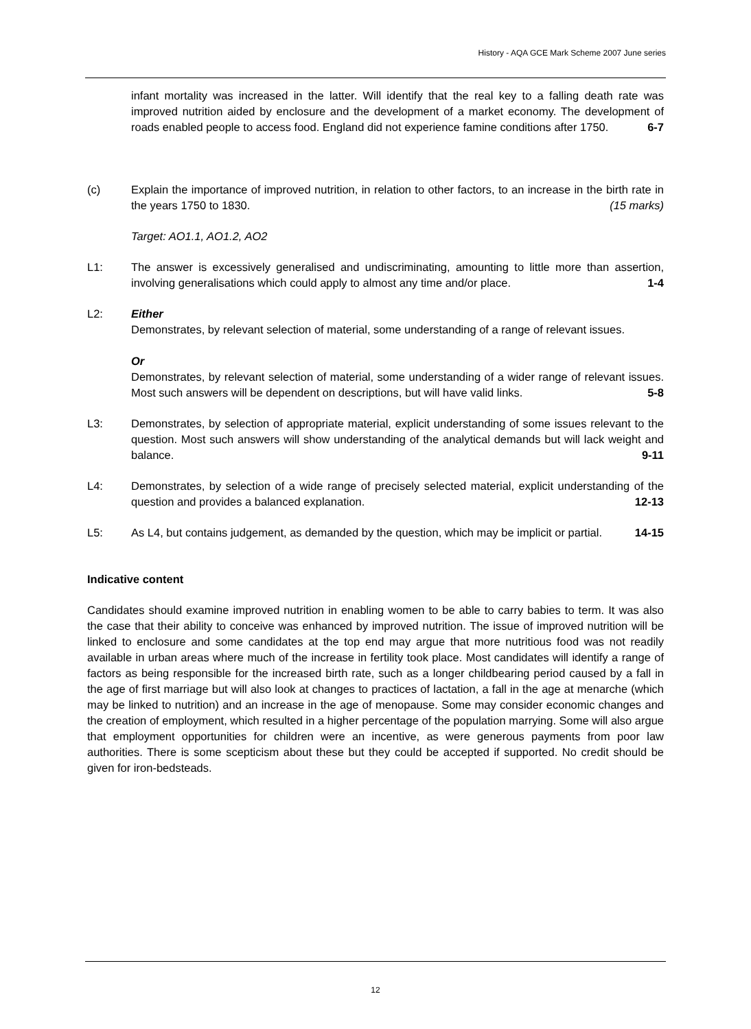History - AQA GCE Mark Scheme 2007 June series
infant mortality was increased in the latter. Will identify that the real key to a falling death rate was improved nutrition aided by enclosure and the development of a market economy. The development of roads enabled people to access food. England did not experience famine conditions after 1750. 6-7
(c) Explain the importance of improved nutrition, in relation to other factors, to an increase in the birth rate in the years 1750 to 1830. (15 marks)
Target: AO1.1, AO1.2, AO2
L1: The answer is excessively generalised and undiscriminating, amounting to little more than assertion, involving generalisations which could apply to almost any time and/or place. 1-4
L2: Either
Demonstrates, by relevant selection of material, some understanding of a range of relevant issues.
Or
Demonstrates, by relevant selection of material, some understanding of a wider range of relevant issues. Most such answers will be dependent on descriptions, but will have valid links. 5-8
L3: Demonstrates, by selection of appropriate material, explicit understanding of some issues relevant to the question. Most such answers will show understanding of the analytical demands but will lack weight and balance. 9-11
L4: Demonstrates, by selection of a wide range of precisely selected material, explicit understanding of the question and provides a balanced explanation. 12-13
L5: As L4, but contains judgement, as demanded by the question, which may be implicit or partial. 14-15
Indicative content
Candidates should examine improved nutrition in enabling women to be able to carry babies to term. It was also the case that their ability to conceive was enhanced by improved nutrition. The issue of improved nutrition will be linked to enclosure and some candidates at the top end may argue that more nutritious food was not readily available in urban areas where much of the increase in fertility took place. Most candidates will identify a range of factors as being responsible for the increased birth rate, such as a longer childbearing period caused by a fall in the age of first marriage but will also look at changes to practices of lactation, a fall in the age at menarche (which may be linked to nutrition) and an increase in the age of menopause. Some may consider economic changes and the creation of employment, which resulted in a higher percentage of the population marrying. Some will also argue that employment opportunities for children were an incentive, as were generous payments from poor law authorities. There is some scepticism about these but they could be accepted if supported. No credit should be given for iron-bedsteads.
12